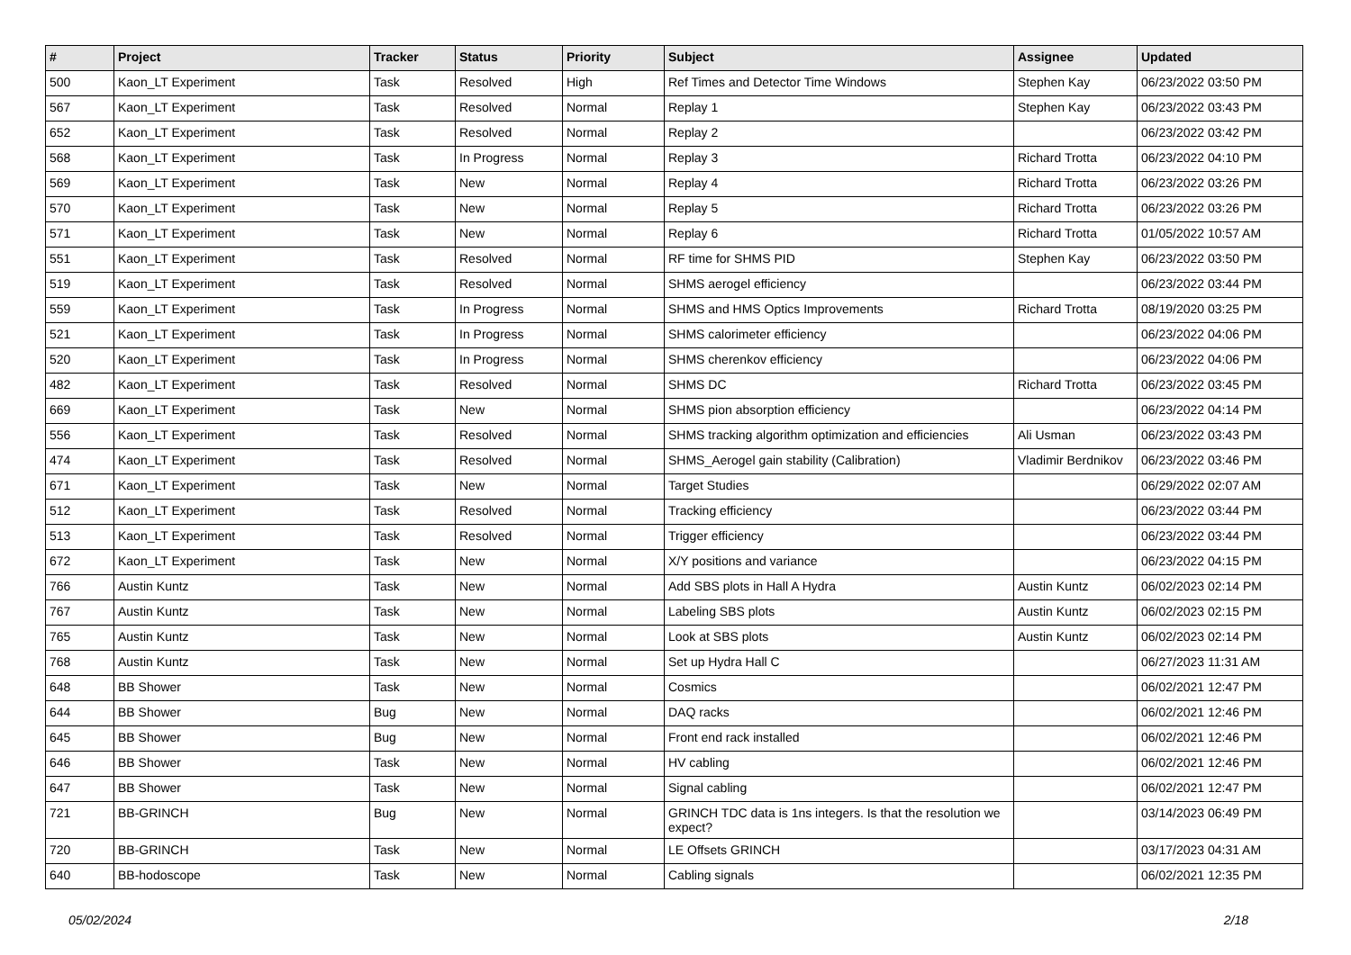| # | Project | Tracker | Status | Priority | Subject | Assignee | Updated |
| --- | --- | --- | --- | --- | --- | --- | --- |
| 500 | Kaon_LT Experiment | Task | Resolved | High | Ref Times and Detector Time Windows | Stephen Kay | 06/23/2022 03:50 PM |
| 567 | Kaon_LT Experiment | Task | Resolved | Normal | Replay 1 | Stephen Kay | 06/23/2022 03:43 PM |
| 652 | Kaon_LT Experiment | Task | Resolved | Normal | Replay 2 | | 06/23/2022 03:42 PM |
| 568 | Kaon_LT Experiment | Task | In Progress | Normal | Replay 3 | Richard Trotta | 06/23/2022 04:10 PM |
| 569 | Kaon_LT Experiment | Task | New | Normal | Replay 4 | Richard Trotta | 06/23/2022 03:26 PM |
| 570 | Kaon_LT Experiment | Task | New | Normal | Replay 5 | Richard Trotta | 06/23/2022 03:26 PM |
| 571 | Kaon_LT Experiment | Task | New | Normal | Replay 6 | Richard Trotta | 01/05/2022 10:57 AM |
| 551 | Kaon_LT Experiment | Task | Resolved | Normal | RF time for SHMS PID | Stephen Kay | 06/23/2022 03:50 PM |
| 519 | Kaon_LT Experiment | Task | Resolved | Normal | SHMS aerogel efficiency | | 06/23/2022 03:44 PM |
| 559 | Kaon_LT Experiment | Task | In Progress | Normal | SHMS and HMS Optics Improvements | Richard Trotta | 08/19/2020 03:25 PM |
| 521 | Kaon_LT Experiment | Task | In Progress | Normal | SHMS calorimeter efficiency | | 06/23/2022 04:06 PM |
| 520 | Kaon_LT Experiment | Task | In Progress | Normal | SHMS cherenkov efficiency | | 06/23/2022 04:06 PM |
| 482 | Kaon_LT Experiment | Task | Resolved | Normal | SHMS DC | Richard Trotta | 06/23/2022 03:45 PM |
| 669 | Kaon_LT Experiment | Task | New | Normal | SHMS pion absorption efficiency | | 06/23/2022 04:14 PM |
| 556 | Kaon_LT Experiment | Task | Resolved | Normal | SHMS tracking algorithm optimization and efficiencies | Ali Usman | 06/23/2022 03:43 PM |
| 474 | Kaon_LT Experiment | Task | Resolved | Normal | SHMS_Aerogel gain stability (Calibration) | Vladimir Berdnikov | 06/23/2022 03:46 PM |
| 671 | Kaon_LT Experiment | Task | New | Normal | Target Studies | | 06/29/2022 02:07 AM |
| 512 | Kaon_LT Experiment | Task | Resolved | Normal | Tracking efficiency | | 06/23/2022 03:44 PM |
| 513 | Kaon_LT Experiment | Task | Resolved | Normal | Trigger efficiency | | 06/23/2022 03:44 PM |
| 672 | Kaon_LT Experiment | Task | New | Normal | X/Y positions and variance | | 06/23/2022 04:15 PM |
| 766 | Austin Kuntz | Task | New | Normal | Add SBS plots in Hall A Hydra | Austin Kuntz | 06/02/2023 02:14 PM |
| 767 | Austin Kuntz | Task | New | Normal | Labeling SBS plots | Austin Kuntz | 06/02/2023 02:15 PM |
| 765 | Austin Kuntz | Task | New | Normal | Look at SBS plots | Austin Kuntz | 06/02/2023 02:14 PM |
| 768 | Austin Kuntz | Task | New | Normal | Set up Hydra Hall C | | 06/27/2023 11:31 AM |
| 648 | BB Shower | Task | New | Normal | Cosmics | | 06/02/2021 12:47 PM |
| 644 | BB Shower | Bug | New | Normal | DAQ racks | | 06/02/2021 12:46 PM |
| 645 | BB Shower | Bug | New | Normal | Front end rack installed | | 06/02/2021 12:46 PM |
| 646 | BB Shower | Task | New | Normal | HV cabling | | 06/02/2021 12:46 PM |
| 647 | BB Shower | Task | New | Normal | Signal cabling | | 06/02/2021 12:47 PM |
| 721 | BB-GRINCH | Bug | New | Normal | GRINCH TDC data is 1ns integers. Is that the resolution we expect? | | 03/14/2023 06:49 PM |
| 720 | BB-GRINCH | Task | New | Normal | LE Offsets GRINCH | | 03/17/2023 04:31 AM |
| 640 | BB-hodoscope | Task | New | Normal | Cabling signals | | 06/02/2021 12:35 PM |
05/02/2024 2/18